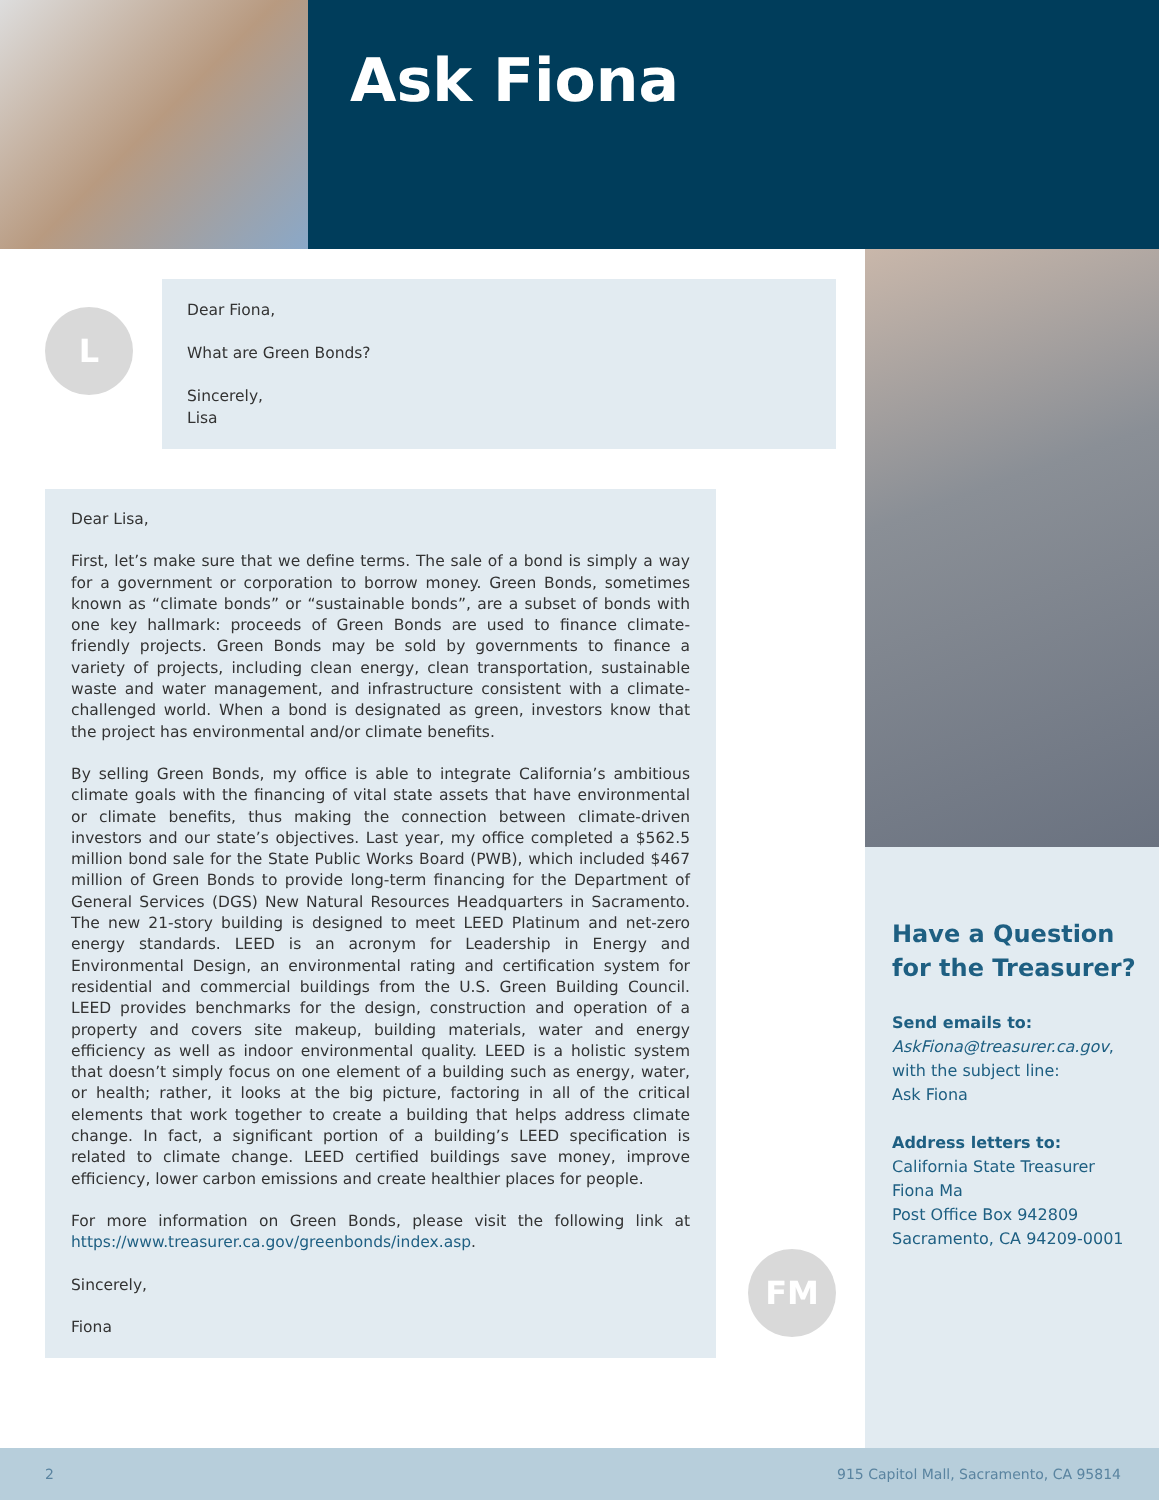Ask Fiona
L
Dear Fiona,
What are Green Bonds?
Sincerely,
Lisa
Dear Lisa,
First, let’s make sure that we define terms. The sale of a bond is simply a way for a government or corporation to borrow money. Green Bonds, sometimes known as “climate bonds” or “sustainable bonds”, are a subset of bonds with one key hallmark: proceeds of Green Bonds are used to finance climate-friendly projects. Green Bonds may be sold by governments to finance a variety of projects, including clean energy, clean transportation, sustainable waste and water management, and infrastructure consistent with a climate-challenged world. When a bond is designated as green, investors know that the project has environmental and/or climate benefits.
By selling Green Bonds, my office is able to integrate California’s ambitious climate goals with the financing of vital state assets that have environmental or climate benefits, thus making the connection between climate-driven investors and our state’s objectives. Last year, my office completed a $562.5 million bond sale for the State Public Works Board (PWB), which included $467 million of Green Bonds to provide long-term financing for the Department of General Services (DGS) New Natural Resources Headquarters in Sacramento. The new 21-story building is designed to meet LEED Platinum and net-zero energy standards. LEED is an acronym for Leadership in Energy and Environmental Design, an environmental rating and certification system for residential and commercial buildings from the U.S. Green Building Council. LEED provides benchmarks for the design, construction and operation of a property and covers site makeup, building materials, water and energy efficiency as well as indoor environmental quality. LEED is a holistic system that doesn’t simply focus on one element of a building such as energy, water, or health; rather, it looks at the big picture, factoring in all of the critical elements that work together to create a building that helps address climate change. In fact, a significant portion of a building’s LEED specification is related to climate change. LEED certified buildings save money, improve efficiency, lower carbon emissions and create healthier places for people.
For more information on Green Bonds, please visit the following link at https://www.treasurer.ca.gov/greenbonds/index.asp.
Sincerely,
Fiona
FM
Have a Question for the Treasurer?
Send emails to:
AskFiona@treasurer.ca.gov,
with the subject line:
Ask Fiona
Address letters to:
California State Treasurer
Fiona Ma
Post Office Box 942809
Sacramento, CA 94209-0001
2 915 Capitol Mall, Sacramento, CA 95814